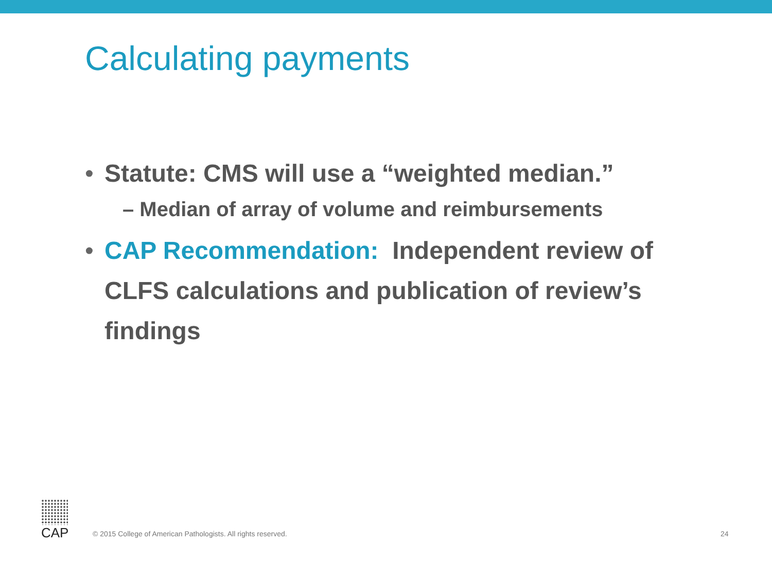Calculating payments
• Statute: CMS will use a “weighted median.”
– Median of array of volume and reimbursements
• CAP Recommendation: Independent review of CLFS calculations and publication of review’s findings
CAP
© 2015 College of American Pathologists. All rights reserved. 24